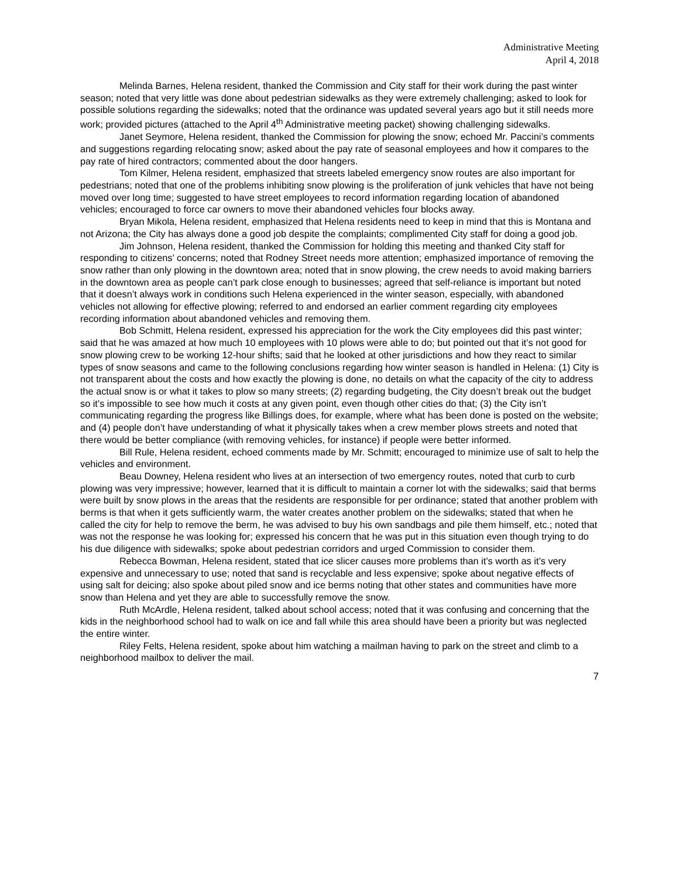Administrative Meeting
April 4, 2018
Melinda Barnes, Helena resident, thanked the Commission and City staff for their work during the past winter season; noted that very little was done about pedestrian sidewalks as they were extremely challenging; asked to look for possible solutions regarding the sidewalks; noted that the ordinance was updated several years ago but it still needs more work; provided pictures (attached to the April 4<sup>th</sup> Administrative meeting packet) showing challenging sidewalks.
Janet Seymore, Helena resident, thanked the Commission for plowing the snow; echoed Mr. Paccini’s comments and suggestions regarding relocating snow; asked about the pay rate of seasonal employees and how it compares to the pay rate of hired contractors; commented about the door hangers.
Tom Kilmer, Helena resident, emphasized that streets labeled emergency snow routes are also important for pedestrians; noted that one of the problems inhibiting snow plowing is the proliferation of junk vehicles that have not being moved over long time; suggested to have street employees to record information regarding location of abandoned vehicles; encouraged to force car owners to move their abandoned vehicles four blocks away.
Bryan Mikola, Helena resident, emphasized that Helena residents need to keep in mind that this is Montana and not Arizona; the City has always done a good job despite the complaints; complimented City staff for doing a good job.
Jim Johnson, Helena resident, thanked the Commission for holding this meeting and thanked City staff for responding to citizens’ concerns; noted that Rodney Street needs more attention; emphasized importance of removing the snow rather than only plowing in the downtown area; noted that in snow plowing, the crew needs to avoid making barriers in the downtown area as people can’t park close enough to businesses; agreed that self-reliance is important but noted that it doesn’t always work in conditions such Helena experienced in the winter season, especially, with abandoned vehicles not allowing for effective plowing; referred to and endorsed an earlier comment regarding city employees recording information about abandoned vehicles and removing them.
Bob Schmitt, Helena resident, expressed his appreciation for the work the City employees did this past winter; said that he was amazed at how much 10 employees with 10 plows were able to do; but pointed out that it’s not good for snow plowing crew to be working 12-hour shifts; said that he looked at other jurisdictions and how they react to similar types of snow seasons and came to the following conclusions regarding how winter season is handled in Helena: (1) City is not transparent about the costs and how exactly the plowing is done, no details on what the capacity of the city to address the actual snow is or what it takes to plow so many streets; (2) regarding budgeting, the City doesn’t break out the budget so it’s impossible to see how much it costs at any given point, even though other cities do that; (3) the City isn’t communicating regarding the progress like Billings does, for example, where what has been done is posted on the website; and (4) people don’t have understanding of what it physically takes when a crew member plows streets and noted that there would be better compliance (with removing vehicles, for instance) if people were better informed.
Bill Rule, Helena resident, echoed comments made by Mr. Schmitt; encouraged to minimize use of salt to help the vehicles and environment.
Beau Downey, Helena resident who lives at an intersection of two emergency routes, noted that curb to curb plowing was very impressive; however, learned that it is difficult to maintain a corner lot with the sidewalks; said that berms were built by snow plows in the areas that the residents are responsible for per ordinance; stated that another problem with berms is that when it gets sufficiently warm, the water creates another problem on the sidewalks; stated that when he called the city for help to remove the berm, he was advised to buy his own sandbags and pile them himself, etc.; noted that was not the response he was looking for; expressed his concern that he was put in this situation even though trying to do his due diligence with sidewalks; spoke about pedestrian corridors and urged Commission to consider them.
Rebecca Bowman, Helena resident, stated that ice slicer causes more problems than it’s worth as it’s very expensive and unnecessary to use; noted that sand is recyclable and less expensive; spoke about negative effects of using salt for deicing; also spoke about piled snow and ice berms noting that other states and communities have more snow than Helena and yet they are able to successfully remove the snow.
Ruth McArdle, Helena resident, talked about school access; noted that it was confusing and concerning that the kids in the neighborhood school had to walk on ice and fall while this area should have been a priority but was neglected the entire winter.
Riley Felts, Helena resident, spoke about him watching a mailman having to park on the street and climb to a neighborhood mailbox to deliver the mail.
7